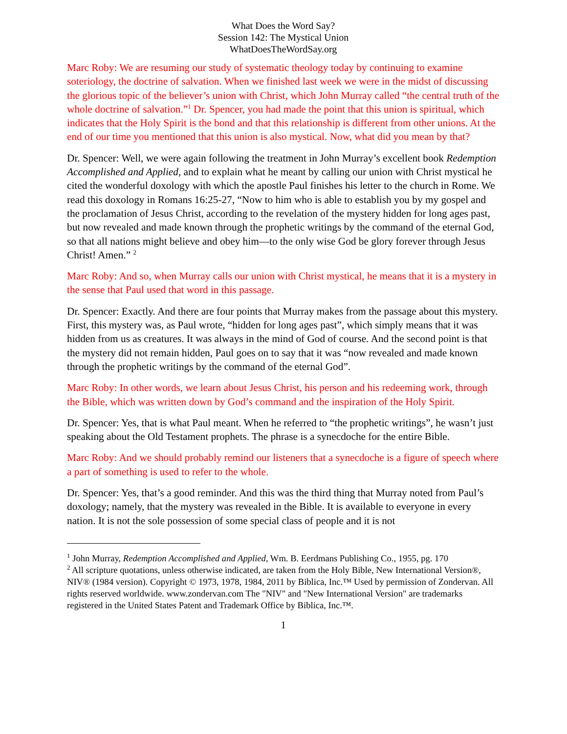What Does the Word Say?
Session 142: The Mystical Union
WhatDoesTheWordSay.org
Marc Roby: We are resuming our study of systematic theology today by continuing to examine soteriology, the doctrine of salvation. When we finished last week we were in the midst of discussing the glorious topic of the believer’s union with Christ, which John Murray called “the central truth of the whole doctrine of salvation.”<sup>1</sup> Dr. Spencer, you had made the point that this union is spiritual, which indicates that the Holy Spirit is the bond and that this relationship is different from other unions. At the end of our time you mentioned that this union is also mystical. Now, what did you mean by that?
Dr. Spencer: Well, we were again following the treatment in John Murray’s excellent book Redemption Accomplished and Applied, and to explain what he meant by calling our union with Christ mystical he cited the wonderful doxology with which the apostle Paul finishes his letter to the church in Rome. We read this doxology in Romans 16:25-27, “Now to him who is able to establish you by my gospel and the proclamation of Jesus Christ, according to the revelation of the mystery hidden for long ages past, but now revealed and made known through the prophetic writings by the command of the eternal God, so that all nations might believe and obey him—to the only wise God be glory forever through Jesus Christ! Amen.” <sup>2</sup>
Marc Roby: And so, when Murray calls our union with Christ mystical, he means that it is a mystery in the sense that Paul used that word in this passage.
Dr. Spencer: Exactly. And there are four points that Murray makes from the passage about this mystery. First, this mystery was, as Paul wrote, “hidden for long ages past”, which simply means that it was hidden from us as creatures. It was always in the mind of God of course. And the second point is that the mystery did not remain hidden, Paul goes on to say that it was “now revealed and made known through the prophetic writings by the command of the eternal God”.
Marc Roby: In other words, we learn about Jesus Christ, his person and his redeeming work, through the Bible, which was written down by God’s command and the inspiration of the Holy Spirit.
Dr. Spencer: Yes, that is what Paul meant. When he referred to “the prophetic writings”, he wasn’t just speaking about the Old Testament prophets. The phrase is a synecdoche for the entire Bible.
Marc Roby: And we should probably remind our listeners that a synecdoche is a figure of speech where a part of something is used to refer to the whole.
Dr. Spencer: Yes, that’s a good reminder. And this was the third thing that Murray noted from Paul’s doxology; namely, that the mystery was revealed in the Bible. It is available to everyone in every nation. It is not the sole possession of some special class of people and it is not
<sup>1</sup> John Murray, Redemption Accomplished and Applied, Wm. B. Eerdmans Publishing Co., 1955, pg. 170
<sup>2</sup> All scripture quotations, unless otherwise indicated, are taken from the Holy Bible, New International Version®, NIV® (1984 version). Copyright © 1973, 1978, 1984, 2011 by Biblica, Inc.™ Used by permission of Zondervan. All rights reserved worldwide. www.zondervan.com The "NIV" and "New International Version" are trademarks registered in the United States Patent and Trademark Office by Biblica, Inc.™.
1